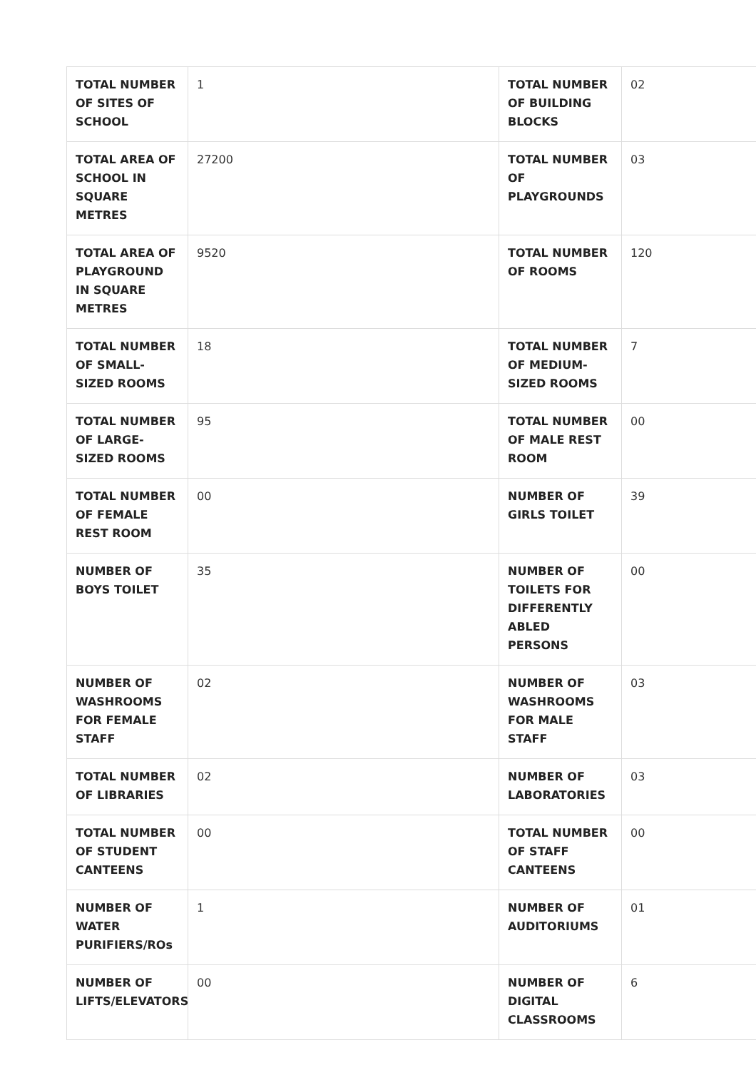| TOTAL NUMBER OF SITES OF SCHOOL | 1 | TOTAL NUMBER OF BUILDING BLOCKS | 02 |
| TOTAL AREA OF SCHOOL IN SQUARE METRES | 27200 | TOTAL NUMBER OF PLAYGROUNDS | 03 |
| TOTAL AREA OF PLAYGROUND IN SQUARE METRES | 9520 | TOTAL NUMBER OF ROOMS | 120 |
| TOTAL NUMBER OF SMALL-SIZED ROOMS | 18 | TOTAL NUMBER OF MEDIUM-SIZED ROOMS | 7 |
| TOTAL NUMBER OF LARGE-SIZED ROOMS | 95 | TOTAL NUMBER OF MALE REST ROOM | 00 |
| TOTAL NUMBER OF FEMALE REST ROOM | 00 | NUMBER OF GIRLS TOILET | 39 |
| NUMBER OF BOYS TOILET | 35 | NUMBER OF TOILETS FOR DIFFERENTLY ABLED PERSONS | 00 |
| NUMBER OF WASHROOMS FOR FEMALE STAFF | 02 | NUMBER OF WASHROOMS FOR MALE STAFF | 03 |
| TOTAL NUMBER OF LIBRARIES | 02 | NUMBER OF LABORATORIES | 03 |
| TOTAL NUMBER OF STUDENT CANTEENS | 00 | TOTAL NUMBER OF STAFF CANTEENS | 00 |
| NUMBER OF WATER PURIFIERS/ROs | 1 | NUMBER OF AUDITORIUMS | 01 |
| NUMBER OF LIFTS/ELEVATORS | 00 | NUMBER OF DIGITAL CLASSROOMS | 6 |